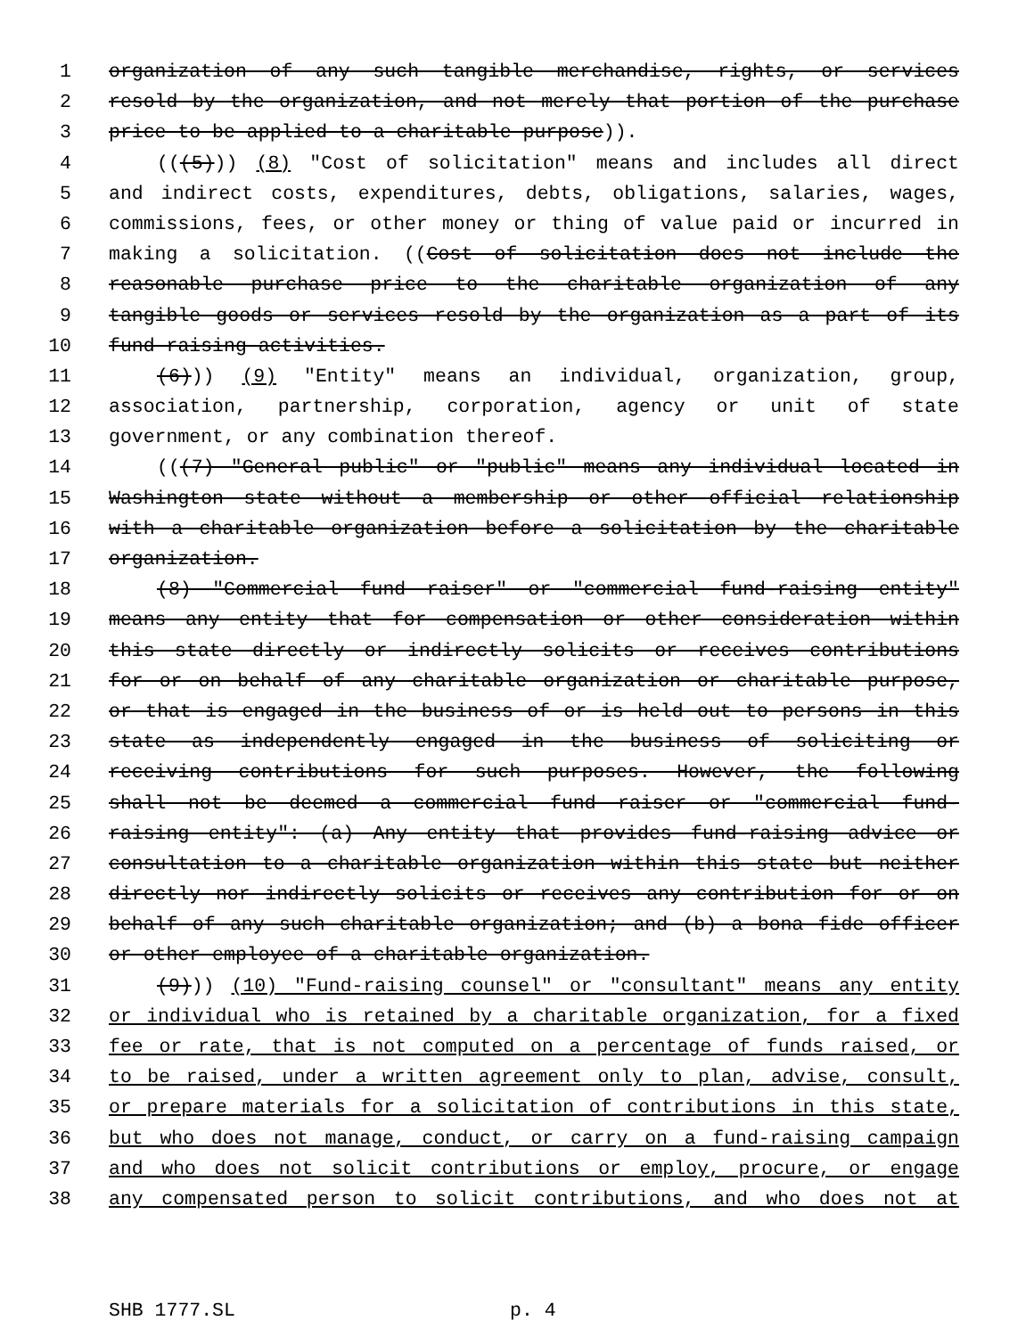1 organization of any such tangible merchandise, rights, or services
2 resold by the organization, and not merely that portion of the purchase
3 price to be applied to a charitable purpose)).
4 (((5))) (8) "Cost of solicitation" means and includes all direct
5 and indirect costs, expenditures, debts, obligations, salaries, wages,
6 commissions, fees, or other money or thing of value paid or incurred in
7 making a solicitation. ((Cost of solicitation does not include the
8 reasonable purchase price to the charitable organization of any
9 tangible goods or services resold by the organization as a part of its
10 fund raising activities.
11 (6))) (9) "Entity" means an individual, organization, group,
12 association, partnership, corporation, agency or unit of state
13 government, or any combination thereof.
14 (((7) "General public" or "public" means any individual located in
15 Washington state without a membership or other official relationship
16 with a charitable organization before a solicitation by the charitable
17 organization.
18 (8) "Commercial fund raiser" or "commercial fund-raising entity"
19 means any entity that for compensation or other consideration within
20 this state directly or indirectly solicits or receives contributions
21 for or on behalf of any charitable organization or charitable purpose,
22 or that is engaged in the business of or is held out to persons in this
23 state as independently engaged in the business of soliciting or
24 receiving contributions for such purposes. However, the following
25 shall not be deemed a commercial fund raiser or "commercial fund-
26 raising entity": (a) Any entity that provides fund-raising advice or
27 consultation to a charitable organization within this state but neither
28 directly nor indirectly solicits or receives any contribution for or on
29 behalf of any such charitable organization; and (b) a bona fide officer
30 or other employee of a charitable organization.
31 (9))) (10) "Fund-raising counsel" or "consultant" means any entity
32 or individual who is retained by a charitable organization, for a fixed
33 fee or rate, that is not computed on a percentage of funds raised, or
34 to be raised, under a written agreement only to plan, advise, consult,
35 or prepare materials for a solicitation of contributions in this state,
36 but who does not manage, conduct, or carry on a fund-raising campaign
37 and who does not solicit contributions or employ, procure, or engage
38 any compensated person to solicit contributions, and who does not at
SHB 1777.SL p. 4